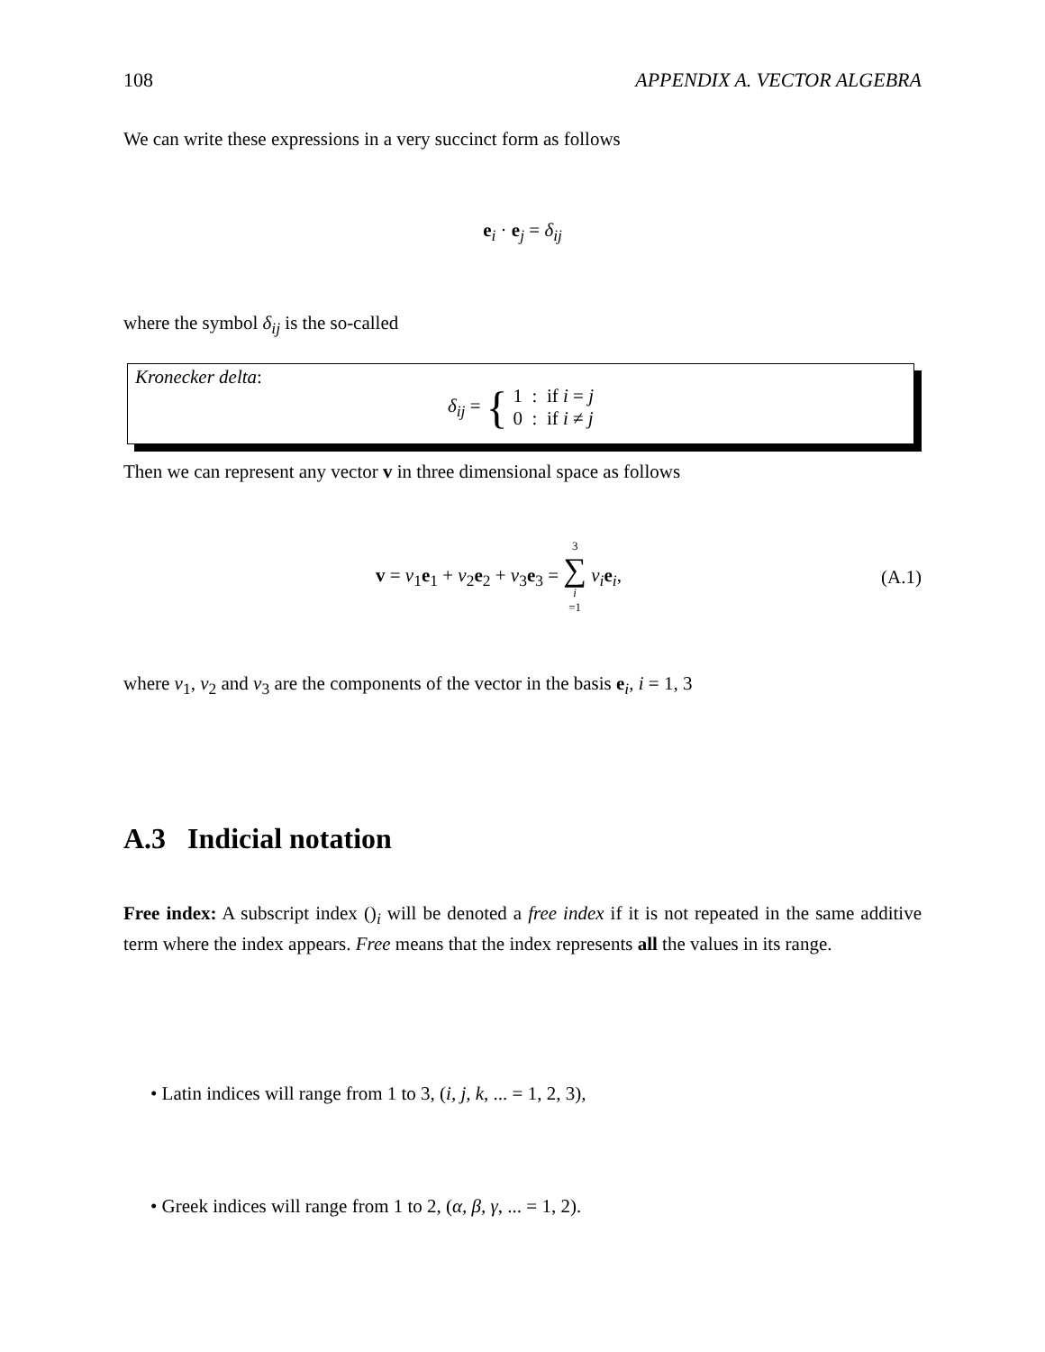108 APPENDIX A. VECTOR ALGEBRA
We can write these expressions in a very succinct form as follows
e<sub>i</sub> · e<sub>j</sub> = δ<sub>ij</sub>
where the symbol δ<sub>ij</sub> is the so-called
Kronecker delta:
δ<sub>ij</sub> = { 1 : if i = j
0 : if i ≠ j
Then we can represent any vector v in three dimensional space as follows
v = v<sub>1</sub>e<sub>1</sub> + v<sub>2</sub>e<sub>2</sub> + v<sub>3</sub>e<sub>3</sub> = 3 ∑ i =1 v<sub>i</sub>e<sub>i</sub>, (A.1)
where v<sub>1</sub>, v<sub>2</sub> and v<sub>3</sub> are the components of the vector in the basis e<sub>i</sub>, i = 1, 3
A.3 Indicial notation
Free index: A subscript index ()<sub>i</sub> will be denoted a free index if it is not repeated in the same additive term where the index appears. Free means that the index represents all the values in its range.
• Latin indices will range from 1 to 3, (i, j, k, ... = 1, 2, 3),
• Greek indices will range from 1 to 2, (α, β, γ, ... = 1, 2).